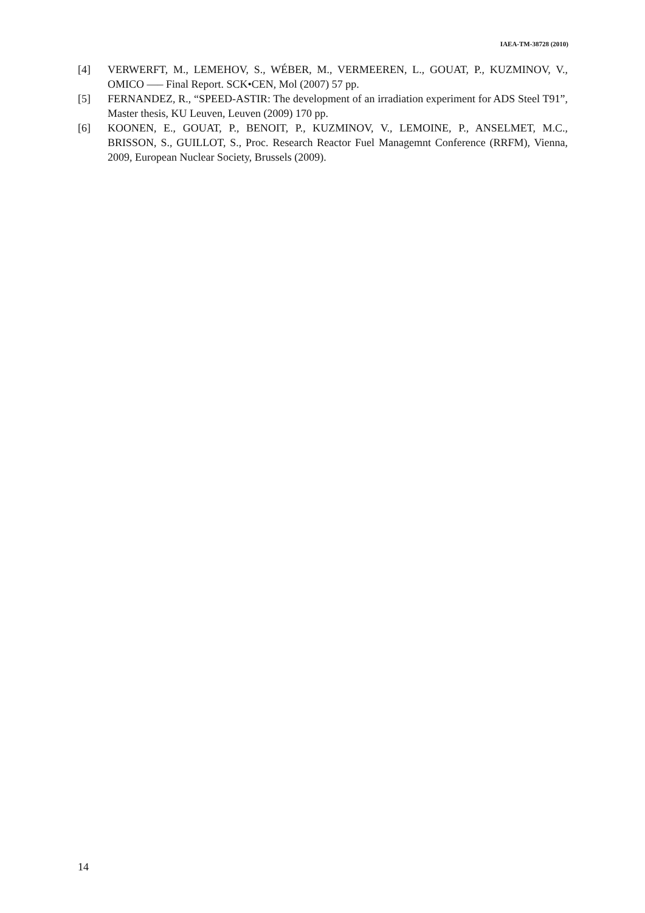IAEA-TM-38728 (2010)
[4] VERWERFT, M., LEMEHOV, S., WÉBER, M., VERMEEREN, L., GOUAT, P., KUZMINOV, V., OMICO —– Final Report. SCK•CEN, Mol (2007) 57 pp.
[5] FERNANDEZ, R., “SPEED-ASTIR: The development of an irradiation experiment for ADS Steel T91”, Master thesis, KU Leuven, Leuven (2009) 170 pp.
[6] KOONEN, E., GOUAT, P., BENOIT, P., KUZMINOV, V., LEMOINE, P., ANSELMET, M.C., BRISSON, S., GUILLOT, S., Proc. Research Reactor Fuel Managemnt Conference (RRFM), Vienna, 2009, European Nuclear Society, Brussels (2009).
14